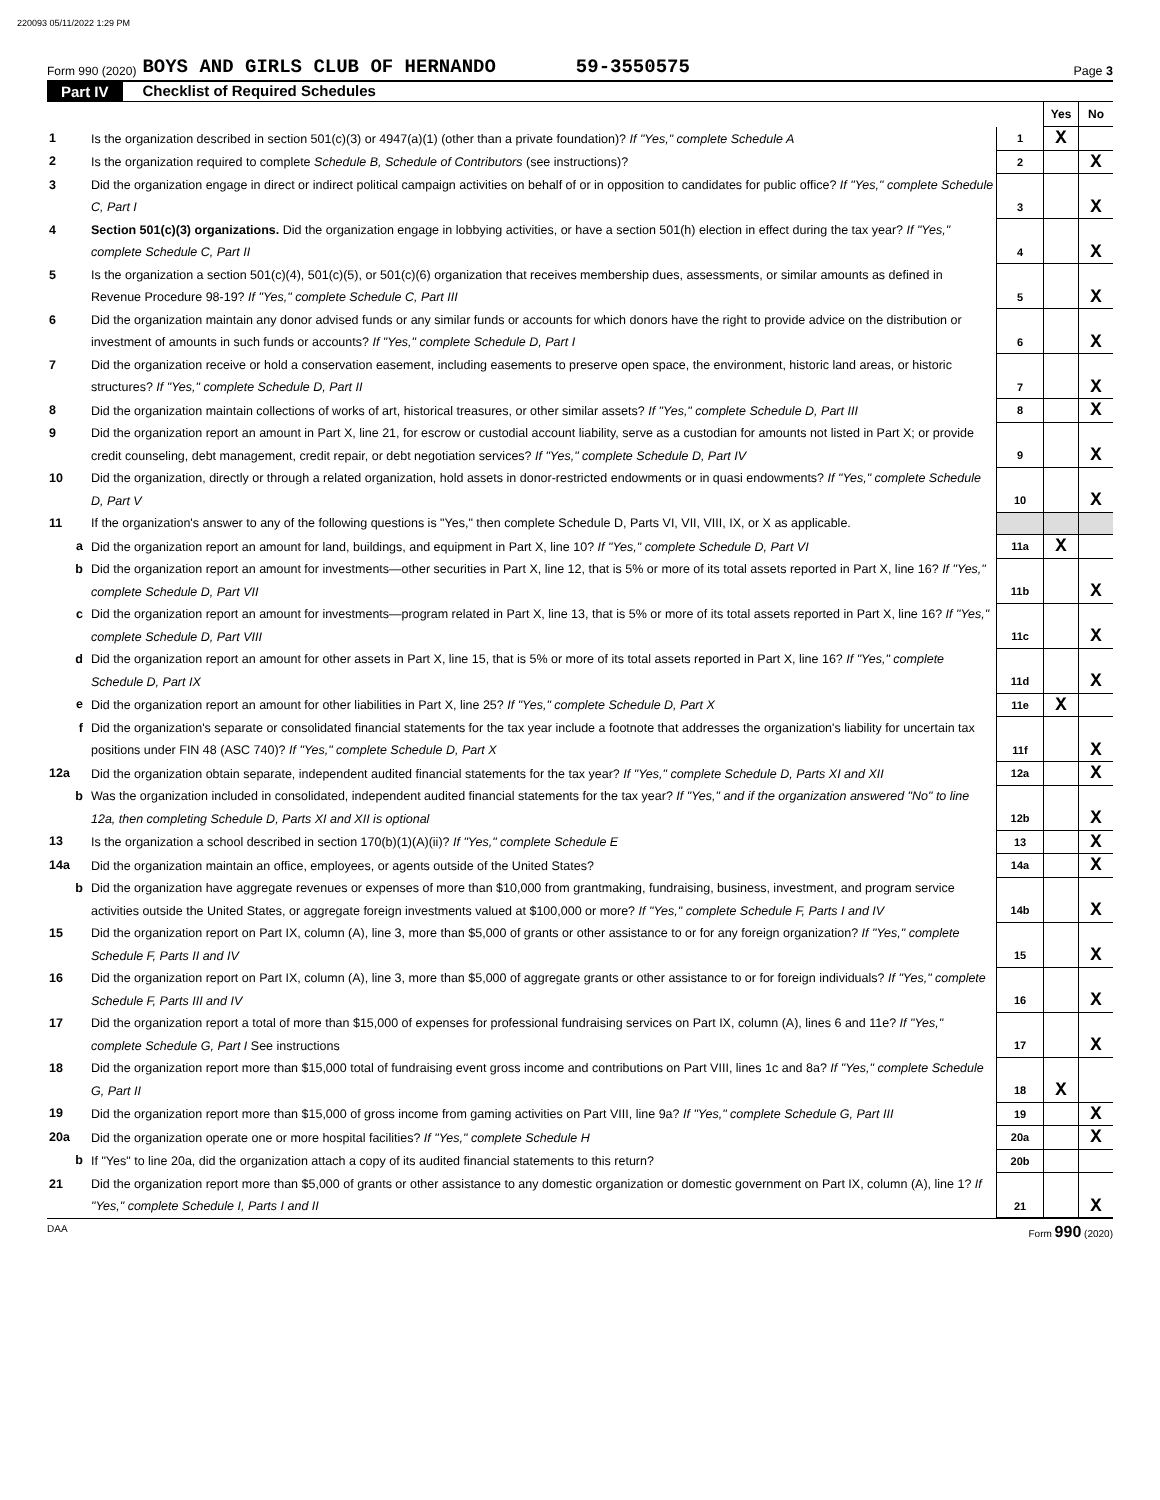220093 05/11/2022 1:29 PM
Form 990 (2020) BOYS AND GIRLS CLUB OF HERNANDO 59-3550575 Page 3
Part IV Checklist of Required Schedules
| | | | Yes | No |
| 1 | Is the organization described in section 501(c)(3) or 4947(a)(1) (other than a private foundation)? If "Yes," complete Schedule A | 1 | X | |
| 2 | Is the organization required to complete Schedule B, Schedule of Contributors (see instructions)? | 2 | | X |
| 3 | Did the organization engage in direct or indirect political campaign activities on behalf of or in opposition to candidates for public office? If "Yes," complete Schedule C, Part I | 3 | | X |
| 4 | Section 501(c)(3) organizations. Did the organization engage in lobbying activities, or have a section 501(h) election in effect during the tax year? If "Yes," complete Schedule C, Part II | 4 | | X |
| 5 | Is the organization a section 501(c)(4), 501(c)(5), or 501(c)(6) organization that receives membership dues, assessments, or similar amounts as defined in Revenue Procedure 98-19? If "Yes," complete Schedule C, Part III | 5 | | X |
| 6 | Did the organization maintain any donor advised funds or any similar funds or accounts for which donors have the right to provide advice on the distribution or investment of amounts in such funds or accounts? If "Yes," complete Schedule D, Part I | 6 | | X |
| 7 | Did the organization receive or hold a conservation easement, including easements to preserve open space, the environment, historic land areas, or historic structures? If "Yes," complete Schedule D, Part II | 7 | | X |
| 8 | Did the organization maintain collections of works of art, historical treasures, or other similar assets? If "Yes," complete Schedule D, Part III | 8 | | X |
| 9 | Did the organization report an amount in Part X, line 21, for escrow or custodial account liability, serve as a custodian for amounts not listed in Part X; or provide credit counseling, debt management, credit repair, or debt negotiation services? If "Yes," complete Schedule D, Part IV | 9 | | X |
| 10 | Did the organization, directly or through a related organization, hold assets in donor-restricted endowments or in quasi endowments? If "Yes," complete Schedule D, Part V | 10 | | X |
| 11 | If the organization's answer to any of the following questions is "Yes," then complete Schedule D, Parts VI, VII, VIII, IX, or X as applicable. | | | |
| a | Did the organization report an amount for land, buildings, and equipment in Part X, line 10? If "Yes," complete Schedule D, Part VI | 11a | X | |
| b | Did the organization report an amount for investments—other securities in Part X, line 12, that is 5% or more of its total assets reported in Part X, line 16? If "Yes," complete Schedule D, Part VII | 11b | | X |
| c | Did the organization report an amount for investments—program related in Part X, line 13, that is 5% or more of its total assets reported in Part X, line 16? If "Yes," complete Schedule D, Part VIII | 11c | | X |
| d | Did the organization report an amount for other assets in Part X, line 15, that is 5% or more of its total assets reported in Part X, line 16? If "Yes," complete Schedule D, Part IX | 11d | | X |
| e | Did the organization report an amount for other liabilities in Part X, line 25? If "Yes," complete Schedule D, Part X | 11e | X | |
| f | Did the organization's separate or consolidated financial statements for the tax year include a footnote that addresses the organization's liability for uncertain tax positions under FIN 48 (ASC 740)? If "Yes," complete Schedule D, Part X | 11f | | X |
| 12a | Did the organization obtain separate, independent audited financial statements for the tax year? If "Yes," complete Schedule D, Parts XI and XII | 12a | | X |
| b | Was the organization included in consolidated, independent audited financial statements for the tax year? If "Yes," and if the organization answered "No" to line 12a, then completing Schedule D, Parts XI and XII is optional | 12b | | X |
| 13 | Is the organization a school described in section 170(b)(1)(A)(ii)? If "Yes," complete Schedule E | 13 | | X |
| 14a | Did the organization maintain an office, employees, or agents outside of the United States? | 14a | | X |
| b | Did the organization have aggregate revenues or expenses of more than $10,000 from grantmaking, fundraising, business, investment, and program service activities outside the United States, or aggregate foreign investments valued at $100,000 or more? If "Yes," complete Schedule F, Parts I and IV | 14b | | X |
| 15 | Did the organization report on Part IX, column (A), line 3, more than $5,000 of grants or other assistance to or for any foreign organization? If "Yes," complete Schedule F, Parts II and IV | 15 | | X |
| 16 | Did the organization report on Part IX, column (A), line 3, more than $5,000 of aggregate grants or other assistance to or for foreign individuals? If "Yes," complete Schedule F, Parts III and IV | 16 | | X |
| 17 | Did the organization report a total of more than $15,000 of expenses for professional fundraising services on Part IX, column (A), lines 6 and 11e? If "Yes," complete Schedule G, Part I See instructions | 17 | | X |
| 18 | Did the organization report more than $15,000 total of fundraising event gross income and contributions on Part VIII, lines 1c and 8a? If "Yes," complete Schedule G, Part II | 18 | X | |
| 19 | Did the organization report more than $15,000 of gross income from gaming activities on Part VIII, line 9a? If "Yes," complete Schedule G, Part III | 19 | | X |
| 20a | Did the organization operate one or more hospital facilities? If "Yes," complete Schedule H | 20a | | X |
| b | If "Yes" to line 20a, did the organization attach a copy of its audited financial statements to this return? | 20b | | |
| 21 | Did the organization report more than $5,000 of grants or other assistance to any domestic organization or domestic government on Part IX, column (A), line 1? If "Yes," complete Schedule I, Parts I and II | 21 | | X |
DAA Form 990 (2020)